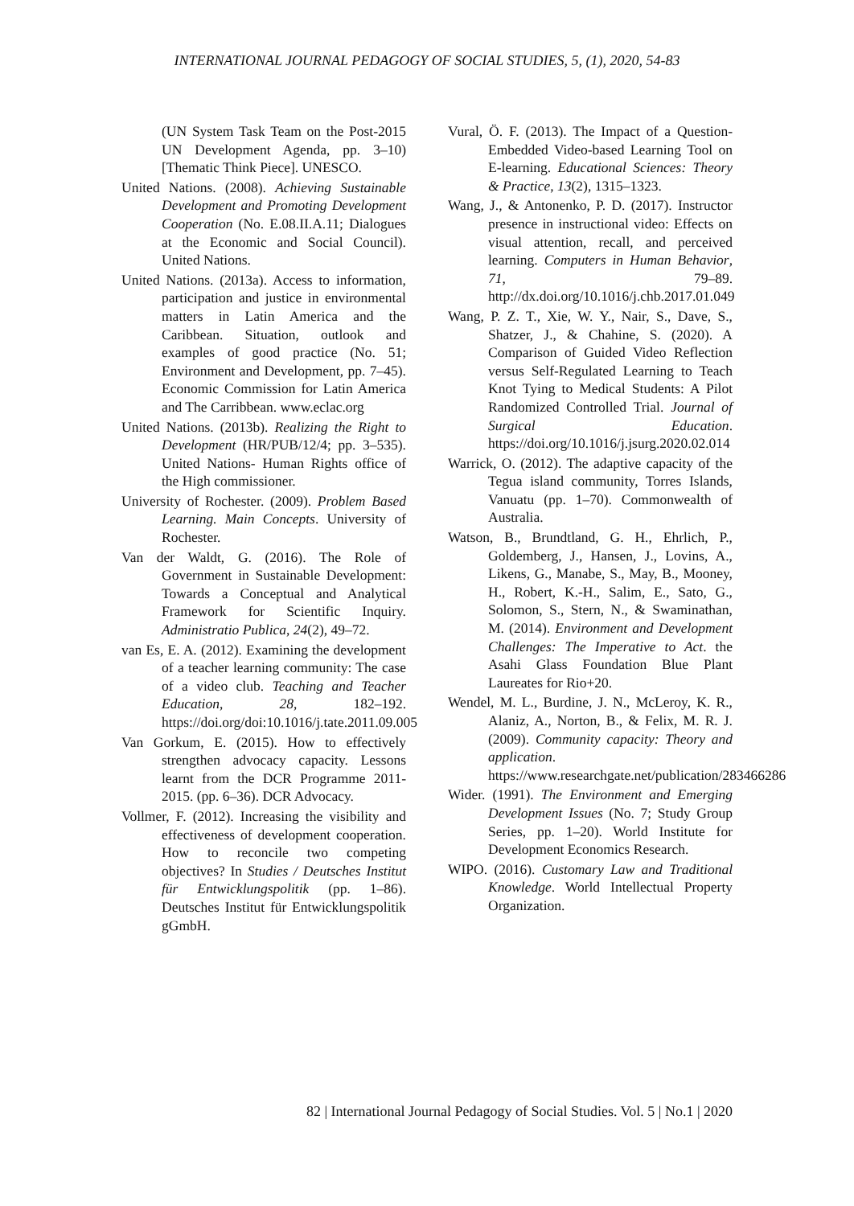INTERNATIONAL JOURNAL PEDAGOGY OF SOCIAL STUDIES, 5, (1), 2020, 54-83
(UN System Task Team on the Post-2015 UN Development Agenda, pp. 3–10) [Thematic Think Piece]. UNESCO.
United Nations. (2008). Achieving Sustainable Development and Promoting Development Cooperation (No. E.08.II.A.11; Dialogues at the Economic and Social Council). United Nations.
United Nations. (2013a). Access to information, participation and justice in environmental matters in Latin America and the Caribbean. Situation, outlook and examples of good practice (No. 51; Environment and Development, pp. 7–45). Economic Commission for Latin America and The Carribbean. www.eclac.org
United Nations. (2013b). Realizing the Right to Development (HR/PUB/12/4; pp. 3–535). United Nations- Human Rights office of the High commissioner.
University of Rochester. (2009). Problem Based Learning. Main Concepts. University of Rochester.
Van der Waldt, G. (2016). The Role of Government in Sustainable Development: Towards a Conceptual and Analytical Framework for Scientific Inquiry. Administratio Publica, 24(2), 49–72.
van Es, E. A. (2012). Examining the development of a teacher learning community: The case of a video club. Teaching and Teacher Education, 28, 182–192. https://doi.org/doi:10.1016/j.tate.2011.09.005
Van Gorkum, E. (2015). How to effectively strengthen advocacy capacity. Lessons learnt from the DCR Programme 2011-2015. (pp. 6–36). DCR Advocacy.
Vollmer, F. (2012). Increasing the visibility and effectiveness of development cooperation. How to reconcile two competing objectives? In Studies / Deutsches Institut für Entwicklungspolitik (pp. 1–86). Deutsches Institut für Entwicklungspolitik gGmbH.
Vural, Ö. F. (2013). The Impact of a Question-Embedded Video-based Learning Tool on E-learning. Educational Sciences: Theory & Practice, 13(2), 1315–1323.
Wang, J., & Antonenko, P. D. (2017). Instructor presence in instructional video: Effects on visual attention, recall, and perceived learning. Computers in Human Behavior, 71, 79–89. http://dx.doi.org/10.1016/j.chb.2017.01.049
Wang, P. Z. T., Xie, W. Y., Nair, S., Dave, S., Shatzer, J., & Chahine, S. (2020). A Comparison of Guided Video Reflection versus Self-Regulated Learning to Teach Knot Tying to Medical Students: A Pilot Randomized Controlled Trial. Journal of Surgical Education. https://doi.org/10.1016/j.jsurg.2020.02.014
Warrick, O. (2012). The adaptive capacity of the Tegua island community, Torres Islands, Vanuatu (pp. 1–70). Commonwealth of Australia.
Watson, B., Brundtland, G. H., Ehrlich, P., Goldemberg, J., Hansen, J., Lovins, A., Likens, G., Manabe, S., May, B., Mooney, H., Robert, K.-H., Salim, E., Sato, G., Solomon, S., Stern, N., & Swaminathan, M. (2014). Environment and Development Challenges: The Imperative to Act. the Asahi Glass Foundation Blue Plant Laureates for Rio+20.
Wendel, M. L., Burdine, J. N., McLeroy, K. R., Alaniz, A., Norton, B., & Felix, M. R. J. (2009). Community capacity: Theory and application. https://www.researchgate.net/publication/283466286
Wider. (1991). The Environment and Emerging Development Issues (No. 7; Study Group Series, pp. 1–20). World Institute for Development Economics Research.
WIPO. (2016). Customary Law and Traditional Knowledge. World Intellectual Property Organization.
82 | International Journal Pedagogy of Social Studies. Vol. 5 | No.1 | 2020